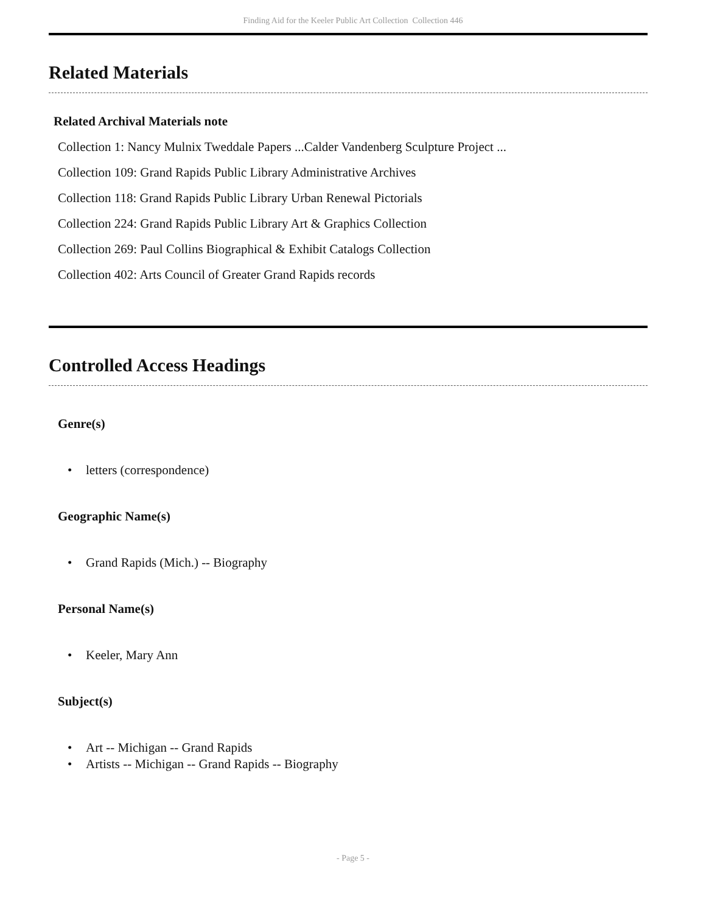Finding Aid for the Keeler Public Art Collection Collection 446
Related Materials
Related Archival Materials note
Collection 1: Nancy Mulnix Tweddale Papers ...Calder Vandenberg Sculpture Project ...
Collection 109: Grand Rapids Public Library Administrative Archives
Collection 118: Grand Rapids Public Library Urban Renewal Pictorials
Collection 224: Grand Rapids Public Library Art & Graphics Collection
Collection 269: Paul Collins Biographical & Exhibit Catalogs Collection
Collection 402: Arts Council of Greater Grand Rapids records
Controlled Access Headings
Genre(s)
• letters (correspondence)
Geographic Name(s)
• Grand Rapids (Mich.) -- Biography
Personal Name(s)
• Keeler, Mary Ann
Subject(s)
• Art -- Michigan -- Grand Rapids
• Artists -- Michigan -- Grand Rapids -- Biography
- Page 5 -